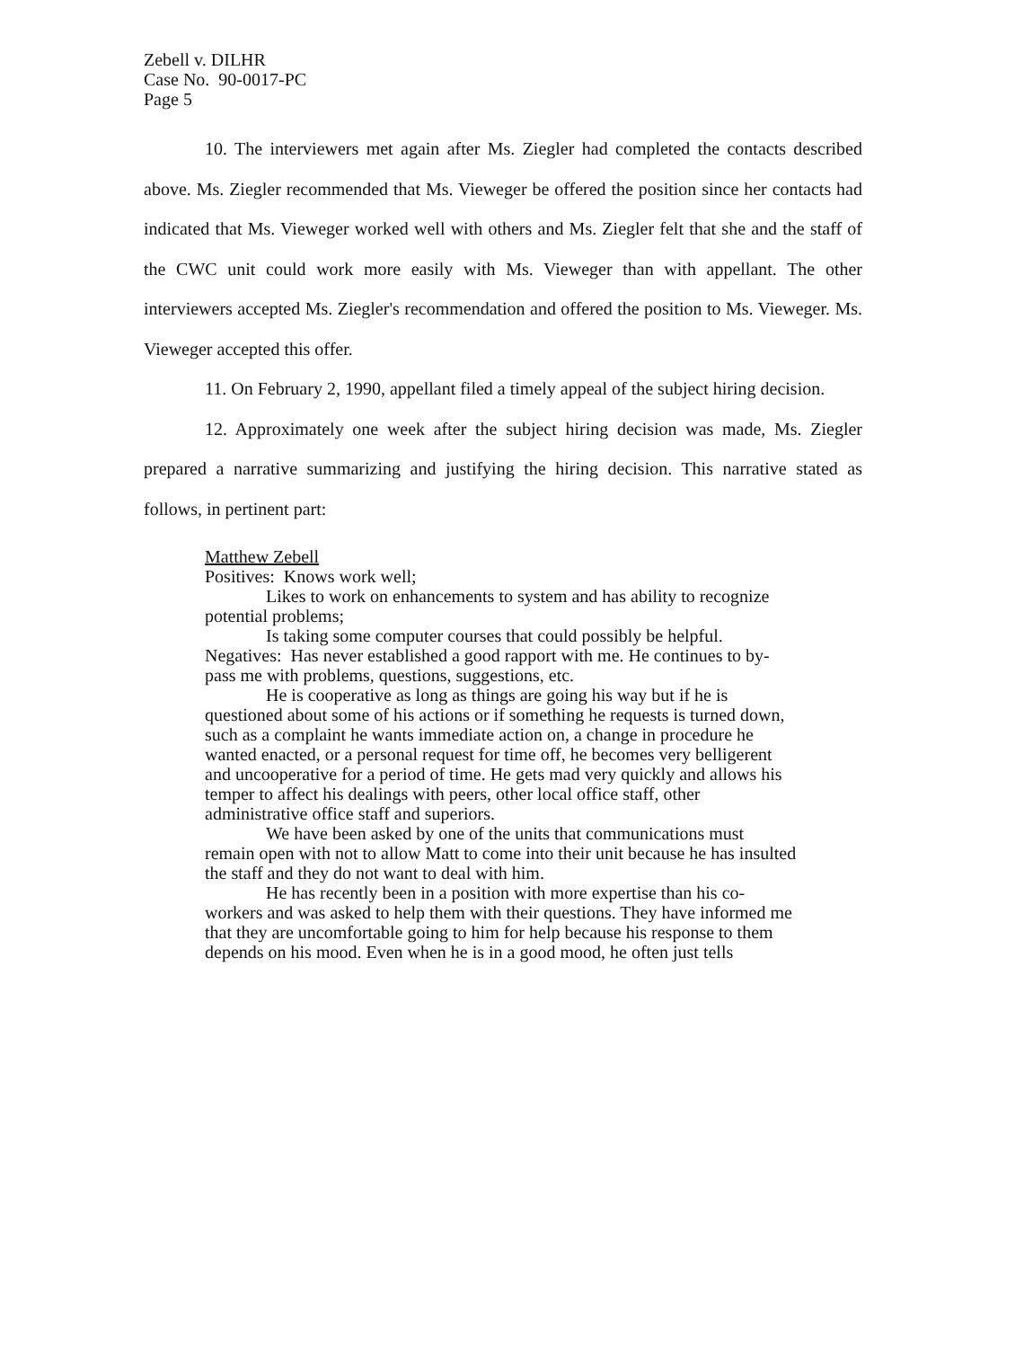Zebell v. DILHR
Case No. 90-0017-PC
Page 5
10. The interviewers met again after Ms. Ziegler had completed the contacts described above. Ms. Ziegler recommended that Ms. Vieweger be offered the position since her contacts had indicated that Ms. Vieweger worked well with others and Ms. Ziegler felt that she and the staff of the CWC unit could work more easily with Ms. Vieweger than with appellant. The other interviewers accepted Ms. Ziegler's recommendation and offered the position to Ms. Vieweger. Ms. Vieweger accepted this offer.
11. On February 2, 1990, appellant filed a timely appeal of the subject hiring decision.
12. Approximately one week after the subject hiring decision was made, Ms. Ziegler prepared a narrative summarizing and justifying the hiring decision. This narrative stated as follows, in pertinent part:
Matthew Zebell
Positives: Knows work well;
Likes to work on enhancements to system and has ability to recognize potential problems;
Is taking some computer courses that could possibly be helpful.
Negatives: Has never established a good rapport with me. He continues to by-pass me with problems, questions, suggestions, etc.
He is cooperative as long as things are going his way but if he is questioned about some of his actions or if something he requests is turned down, such as a complaint he wants immediate action on, a change in procedure he wanted enacted, or a personal request for time off, he becomes very belligerent and uncooperative for a period of time. He gets mad very quickly and allows his temper to affect his dealings with peers, other local office staff, other administrative office staff and superiors.
We have been asked by one of the units that communications must remain open with not to allow Matt to come into their unit because he has insulted the staff and they do not want to deal with him.
He has recently been in a position with more expertise than his co-workers and was asked to help them with their questions. They have informed me that they are uncomfortable going to him for help because his response to them depends on his mood. Even when he is in a good mood, he often just tells